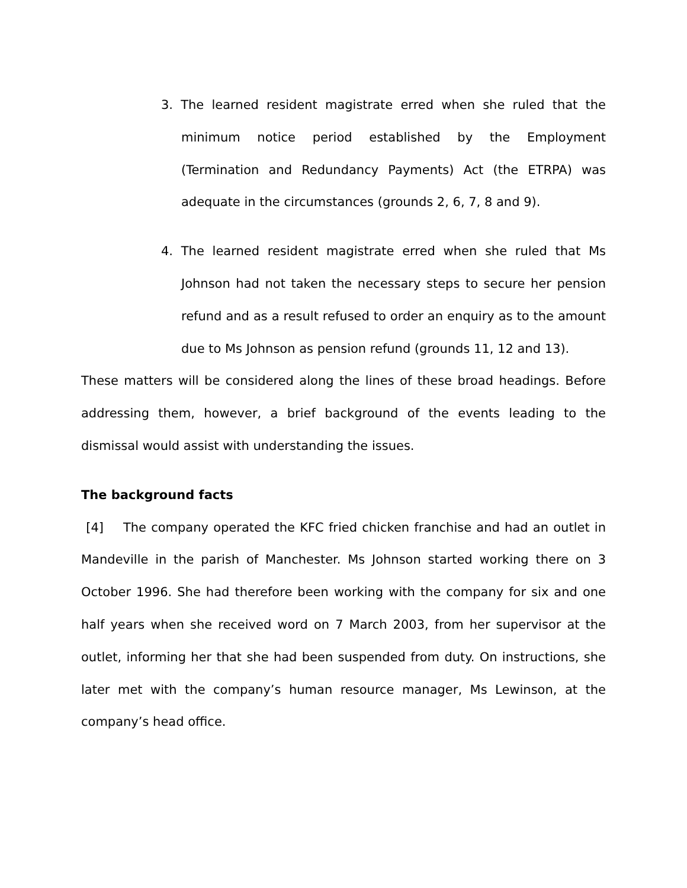3. The learned resident magistrate erred when she ruled that the minimum notice period established by the Employment (Termination and Redundancy Payments) Act (the ETRPA) was adequate in the circumstances (grounds 2, 6, 7, 8 and 9).
4. The learned resident magistrate erred when she ruled that Ms Johnson had not taken the necessary steps to secure her pension refund and as a result refused to order an enquiry as to the amount due to Ms Johnson as pension refund (grounds 11, 12 and 13).
These matters will be considered along the lines of these broad headings. Before addressing them, however, a brief background of the events leading to the dismissal would assist with understanding the issues.
The background facts
[4] The company operated the KFC fried chicken franchise and had an outlet in Mandeville in the parish of Manchester. Ms Johnson started working there on 3 October 1996. She had therefore been working with the company for six and one half years when she received word on 7 March 2003, from her supervisor at the outlet, informing her that she had been suspended from duty. On instructions, she later met with the company’s human resource manager, Ms Lewinson, at the company’s head office.